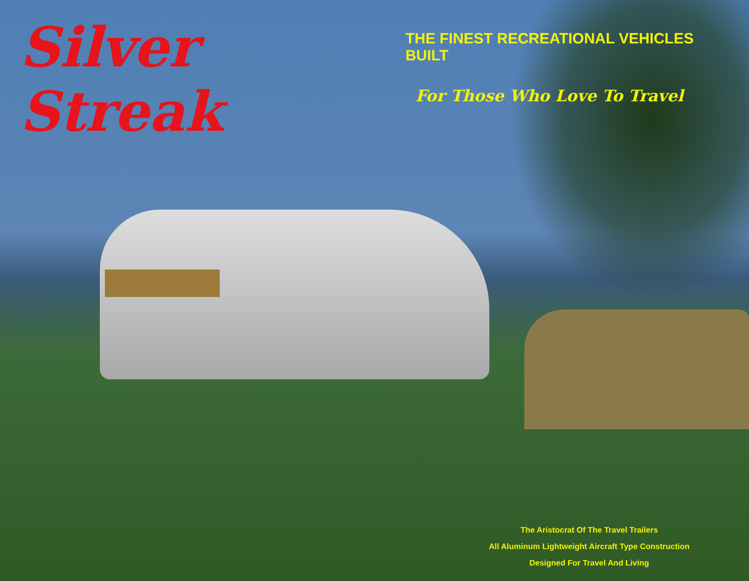Silver Streak
THE FINEST RECREATIONAL VEHICLES BUILT
For Those Who Love To Travel
The Aristocrat Of The Travel Trailers
All Aluminum Lightweight Aircraft Type Construction
Designed For Travel And Living